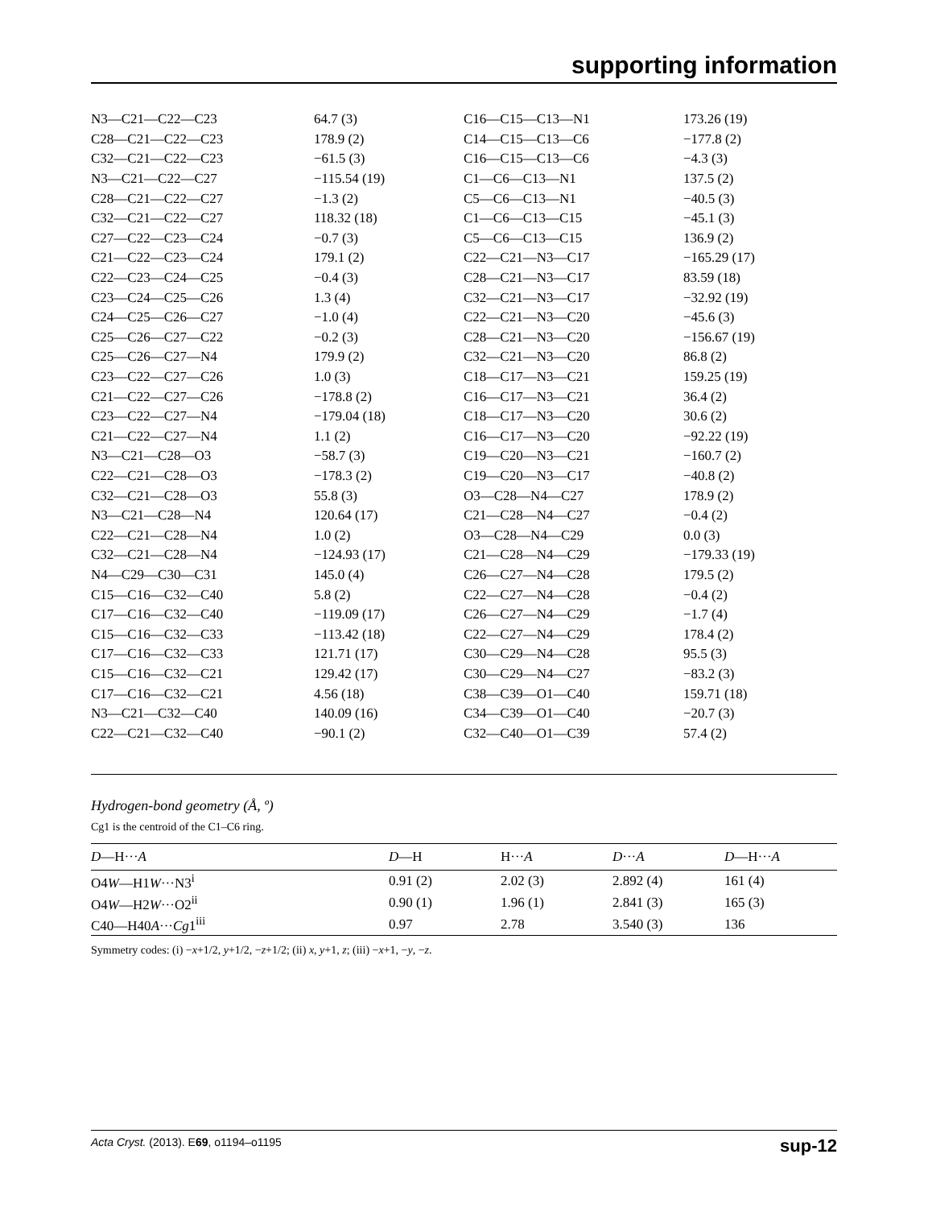supporting information
| N3—C21—C22—C23 | 64.7 (3) | C16—C15—C13—N1 | 173.26 (19) |
| C28—C21—C22—C23 | 178.9 (2) | C14—C15—C13—C6 | −177.8 (2) |
| C32—C21—C22—C23 | −61.5 (3) | C16—C15—C13—C6 | −4.3 (3) |
| N3—C21—C22—C27 | −115.54 (19) | C1—C6—C13—N1 | 137.5 (2) |
| C28—C21—C22—C27 | −1.3 (2) | C5—C6—C13—N1 | −40.5 (3) |
| C32—C21—C22—C27 | 118.32 (18) | C1—C6—C13—C15 | −45.1 (3) |
| C27—C22—C23—C24 | −0.7 (3) | C5—C6—C13—C15 | 136.9 (2) |
| C21—C22—C23—C24 | 179.1 (2) | C22—C21—N3—C17 | −165.29 (17) |
| C22—C23—C24—C25 | −0.4 (3) | C28—C21—N3—C17 | 83.59 (18) |
| C23—C24—C25—C26 | 1.3 (4) | C32—C21—N3—C17 | −32.92 (19) |
| C24—C25—C26—C27 | −1.0 (4) | C22—C21—N3—C20 | −45.6 (3) |
| C25—C26—C27—C22 | −0.2 (3) | C28—C21—N3—C20 | −156.67 (19) |
| C25—C26—C27—N4 | 179.9 (2) | C32—C21—N3—C20 | 86.8 (2) |
| C23—C22—C27—C26 | 1.0 (3) | C18—C17—N3—C21 | 159.25 (19) |
| C21—C22—C27—C26 | −178.8 (2) | C16—C17—N3—C21 | 36.4 (2) |
| C23—C22—C27—N4 | −179.04 (18) | C18—C17—N3—C20 | 30.6 (2) |
| C21—C22—C27—N4 | 1.1 (2) | C16—C17—N3—C20 | −92.22 (19) |
| N3—C21—C28—O3 | −58.7 (3) | C19—C20—N3—C21 | −160.7 (2) |
| C22—C21—C28—O3 | −178.3 (2) | C19—C20—N3—C17 | −40.8 (2) |
| C32—C21—C28—O3 | 55.8 (3) | O3—C28—N4—C27 | 178.9 (2) |
| N3—C21—C28—N4 | 120.64 (17) | C21—C28—N4—C27 | −0.4 (2) |
| C22—C21—C28—N4 | 1.0 (2) | O3—C28—N4—C29 | 0.0 (3) |
| C32—C21—C28—N4 | −124.93 (17) | C21—C28—N4—C29 | −179.33 (19) |
| N4—C29—C30—C31 | 145.0 (4) | C26—C27—N4—C28 | 179.5 (2) |
| C15—C16—C32—C40 | 5.8 (2) | C22—C27—N4—C28 | −0.4 (2) |
| C17—C16—C32—C40 | −119.09 (17) | C26—C27—N4—C29 | −1.7 (4) |
| C15—C16—C32—C33 | −113.42 (18) | C22—C27—N4—C29 | 178.4 (2) |
| C17—C16—C32—C33 | 121.71 (17) | C30—C29—N4—C28 | 95.5 (3) |
| C15—C16—C32—C21 | 129.42 (17) | C30—C29—N4—C27 | −83.2 (3) |
| C17—C16—C32—C21 | 4.56 (18) | C38—C39—O1—C40 | 159.71 (18) |
| N3—C21—C32—C40 | 140.09 (16) | C34—C39—O1—C40 | −20.7 (3) |
| C22—C21—C32—C40 | −90.1 (2) | C32—C40—O1—C39 | 57.4 (2) |
Hydrogen-bond geometry (Å, º)
Cg1 is the centroid of the C1–C6 ring.
| D —H··· A | D —H | H··· A | D ··· A | D —H··· A |
| --- | --- | --- | --- | --- |
| O4 W —H1 W ···N3<sup>i</sup> | 0.91 (2) | 2.02 (3) | 2.892 (4) | 161 (4) |
| O4 W —H2 W ···O2<sup>ii</sup> | 0.90 (1) | 1.96 (1) | 2.841 (3) | 165 (3) |
| C40—H40 A ··· Cg 1<sup>iii</sup> | 0.97 | 2.78 | 3.540 (3) | 136 |
Symmetry codes: (i) −x+1/2, y+1/2, −z+1/2; (ii) x, y+1, z; (iii) −x+1, −y, −z.
Acta Cryst. (2013). E69, o1194–o1195 sup-12